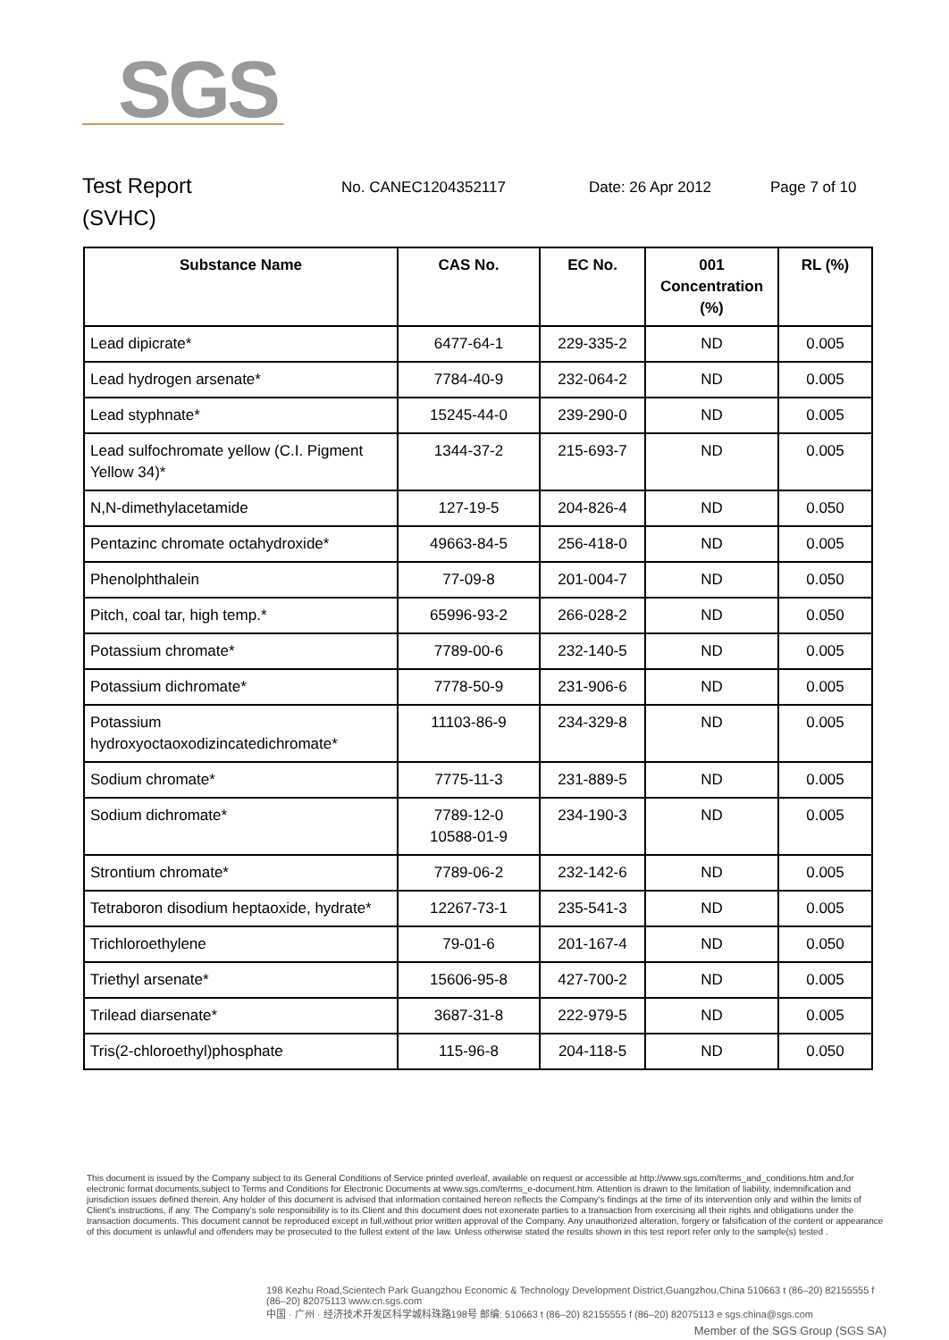SGS
Test Report
(SVHC)
No. CANEC1204352117 Date: 26 Apr 2012 Page 7 of 10
| Substance Name | CAS No. | EC No. | 001 Concentration (%) | RL (%) |
| --- | --- | --- | --- | --- |
| Lead dipicrate* | 6477-64-1 | 229-335-2 | ND | 0.005 |
| Lead hydrogen arsenate* | 7784-40-9 | 232-064-2 | ND | 0.005 |
| Lead styphnate* | 15245-44-0 | 239-290-0 | ND | 0.005 |
| Lead sulfochromate yellow (C.I. Pigment Yellow 34)* | 1344-37-2 | 215-693-7 | ND | 0.005 |
| N,N-dimethylacetamide | 127-19-5 | 204-826-4 | ND | 0.050 |
| Pentazinc chromate octahydroxide* | 49663-84-5 | 256-418-0 | ND | 0.005 |
| Phenolphthalein | 77-09-8 | 201-004-7 | ND | 0.050 |
| Pitch, coal tar, high temp.* | 65996-93-2 | 266-028-2 | ND | 0.050 |
| Potassium chromate* | 7789-00-6 | 232-140-5 | ND | 0.005 |
| Potassium dichromate* | 7778-50-9 | 231-906-6 | ND | 0.005 |
| Potassium hydroxyoctaoxodizincatedichromate* | 11103-86-9 | 234-329-8 | ND | 0.005 |
| Sodium chromate* | 7775-11-3 | 231-889-5 | ND | 0.005 |
| Sodium dichromate* | 7789-12-0 10588-01-9 | 234-190-3 | ND | 0.005 |
| Strontium chromate* | 7789-06-2 | 232-142-6 | ND | 0.005 |
| Tetraboron disodium heptaoxide, hydrate* | 12267-73-1 | 235-541-3 | ND | 0.005 |
| Trichloroethylene | 79-01-6 | 201-167-4 | ND | 0.050 |
| Triethyl arsenate* | 15606-95-8 | 427-700-2 | ND | 0.005 |
| Trilead diarsenate* | 3687-31-8 | 222-979-5 | ND | 0.005 |
| Tris(2-chloroethyl)phosphate | 115-96-8 | 204-118-5 | ND | 0.050 |
This document is issued by the Company subject to its General Conditions of Service printed overleaf, available on request or accessible at http://www.sgs.com/terms_and_conditions.htm and,for electronic format documents,subject to Terms and Conditions for Electronic Documents at www.sgs.com/terms_e-document.htm. Attention is drawn to the limitation of liability, indemnification and jurisdiction issues defined therein. Any holder of this document is advised that information contained hereon reflects the Company's findings at the time of its intervention only and within the limits of Client's instructions, if any. The Company's sole responsibility is to its Client and this document does not exonerate parties to a transaction from exercising all their rights and obligations under the transaction documents. This document cannot be reproduced except in full,without prior written approval of the Company. Any unauthorized alteration, forgery or falsification of the content or appearance of this document is unlawful and offenders may be prosecuted to the fullest extent of the law. Unless otherwise stated the results shown in this test report refer only to the sample(s) tested .
198 Kezhu Road,Scientech Park Guangzhou Economic & Technology Development District,Guangzhou,China 510663 t (86–20) 82155555 f (86–20) 82075113 www.cn.sgs.com
中国 · 广州 · 经济技术开发区科学城科珠路198号 邮编: 510663 t (86–20) 82155555 f (86–20) 82075113 e sgs.china@sgs.com
Member of the SGS Group (SGS SA)